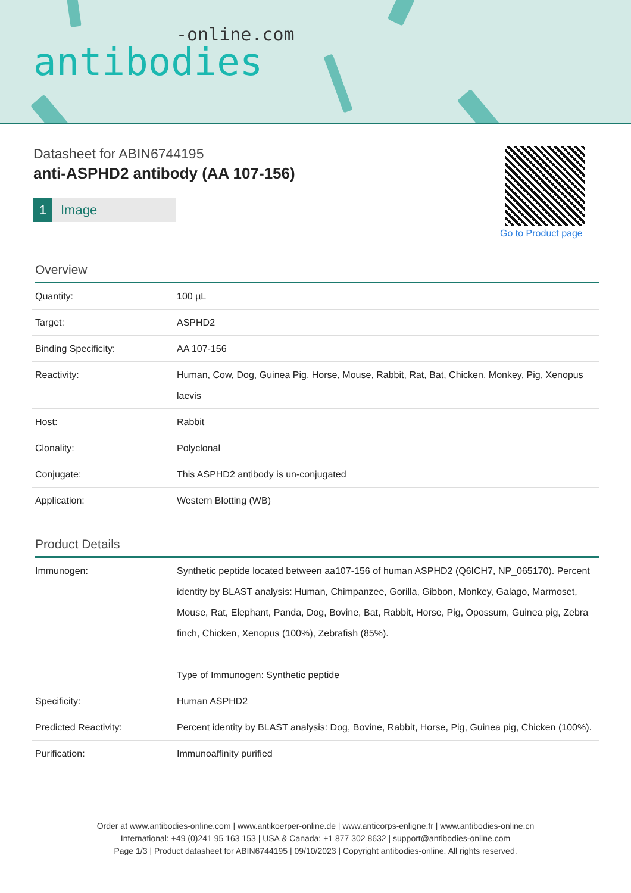-online.com
antibodies
Datasheet for ABIN6744195
anti-ASPHD2 antibody (AA 107-156)
1 Image
Go to Product page
Overview
| Quantity: | 100 µL |
| Target: | ASPHD2 |
| Binding Specificity: | AA 107-156 |
| Reactivity: | Human, Cow, Dog, Guinea Pig, Horse, Mouse, Rabbit, Rat, Bat, Chicken, Monkey, Pig, Xenopus laevis |
| Host: | Rabbit |
| Clonality: | Polyclonal |
| Conjugate: | This ASPHD2 antibody is un-conjugated |
| Application: | Western Blotting (WB) |
Product Details
| Immunogen: | Synthetic peptide located between aa107-156 of human ASPHD2 (Q6ICH7, NP_065170). Percent identity by BLAST analysis: Human, Chimpanzee, Gorilla, Gibbon, Monkey, Galago, Marmoset, Mouse, Rat, Elephant, Panda, Dog, Bovine, Bat, Rabbit, Horse, Pig, Opossum, Guinea pig, Zebra finch, Chicken, Xenopus (100%), Zebrafish (85%). Type of Immunogen: Synthetic peptide |
| Specificity: | Human ASPHD2 |
| Predicted Reactivity: | Percent identity by BLAST analysis: Dog, Bovine, Rabbit, Horse, Pig, Guinea pig, Chicken (100%). |
| Purification: | Immunoaffinity purified |
Order at www.antibodies-online.com | www.antikoerper-online.de | www.anticorps-enligne.fr | www.antibodies-online.cn
International: +49 (0)241 95 163 153 | USA & Canada: +1 877 302 8632 | support@antibodies-online.com
Page 1/3 | Product datasheet for ABIN6744195 | 09/10/2023 | Copyright antibodies-online. All rights reserved.